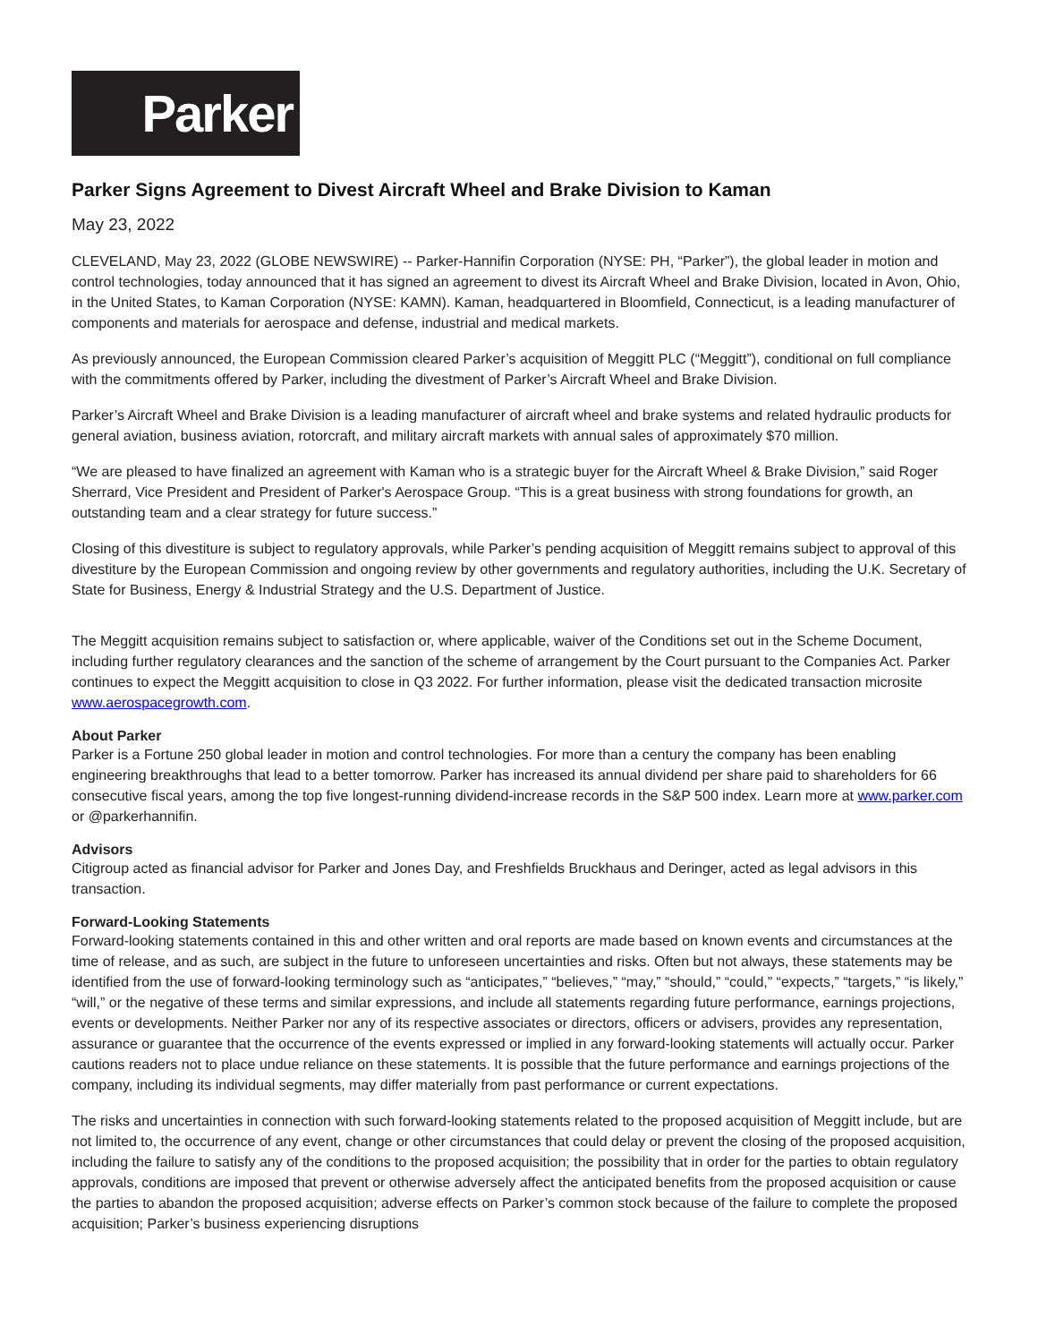Parker
Parker Signs Agreement to Divest Aircraft Wheel and Brake Division to Kaman
May 23, 2022
CLEVELAND, May 23, 2022 (GLOBE NEWSWIRE) -- Parker-Hannifin Corporation (NYSE: PH, “Parker”), the global leader in motion and control technologies, today announced that it has signed an agreement to divest its Aircraft Wheel and Brake Division, located in Avon, Ohio, in the United States, to Kaman Corporation (NYSE: KAMN). Kaman, headquartered in Bloomfield, Connecticut, is a leading manufacturer of components and materials for aerospace and defense, industrial and medical markets.
As previously announced, the European Commission cleared Parker’s acquisition of Meggitt PLC (“Meggitt”), conditional on full compliance with the commitments offered by Parker, including the divestment of Parker’s Aircraft Wheel and Brake Division.
Parker’s Aircraft Wheel and Brake Division is a leading manufacturer of aircraft wheel and brake systems and related hydraulic products for general aviation, business aviation, rotorcraft, and military aircraft markets with annual sales of approximately $70 million.
“We are pleased to have finalized an agreement with Kaman who is a strategic buyer for the Aircraft Wheel & Brake Division,” said Roger Sherrard, Vice President and President of Parker's Aerospace Group. “This is a great business with strong foundations for growth, an outstanding team and a clear strategy for future success.”
Closing of this divestiture is subject to regulatory approvals, while Parker’s pending acquisition of Meggitt remains subject to approval of this divestiture by the European Commission and ongoing review by other governments and regulatory authorities, including the U.K. Secretary of State for Business, Energy & Industrial Strategy and the U.S. Department of Justice.
The Meggitt acquisition remains subject to satisfaction or, where applicable, waiver of the Conditions set out in the Scheme Document, including further regulatory clearances and the sanction of the scheme of arrangement by the Court pursuant to the Companies Act. Parker continues to expect the Meggitt acquisition to close in Q3 2022. For further information, please visit the dedicated transaction microsite www.aerospacegrowth.com.
About Parker
Parker is a Fortune 250 global leader in motion and control technologies. For more than a century the company has been enabling engineering breakthroughs that lead to a better tomorrow. Parker has increased its annual dividend per share paid to shareholders for 66 consecutive fiscal years, among the top five longest-running dividend-increase records in the S&P 500 index. Learn more at www.parker.com or @parkerhannifin.
Advisors
Citigroup acted as financial advisor for Parker and Jones Day, and Freshfields Bruckhaus and Deringer, acted as legal advisors in this transaction.
Forward-Looking Statements
Forward-looking statements contained in this and other written and oral reports are made based on known events and circumstances at the time of release, and as such, are subject in the future to unforeseen uncertainties and risks. Often but not always, these statements may be identified from the use of forward-looking terminology such as “anticipates,” “believes,” “may,” “should,” “could,” “expects,” “targets,” “is likely,” “will,” or the negative of these terms and similar expressions, and include all statements regarding future performance, earnings projections, events or developments. Neither Parker nor any of its respective associates or directors, officers or advisers, provides any representation, assurance or guarantee that the occurrence of the events expressed or implied in any forward-looking statements will actually occur. Parker cautions readers not to place undue reliance on these statements. It is possible that the future performance and earnings projections of the company, including its individual segments, may differ materially from past performance or current expectations.
The risks and uncertainties in connection with such forward-looking statements related to the proposed acquisition of Meggitt include, but are not limited to, the occurrence of any event, change or other circumstances that could delay or prevent the closing of the proposed acquisition, including the failure to satisfy any of the conditions to the proposed acquisition; the possibility that in order for the parties to obtain regulatory approvals, conditions are imposed that prevent or otherwise adversely affect the anticipated benefits from the proposed acquisition or cause the parties to abandon the proposed acquisition; adverse effects on Parker’s common stock because of the failure to complete the proposed acquisition; Parker’s business experiencing disruptions